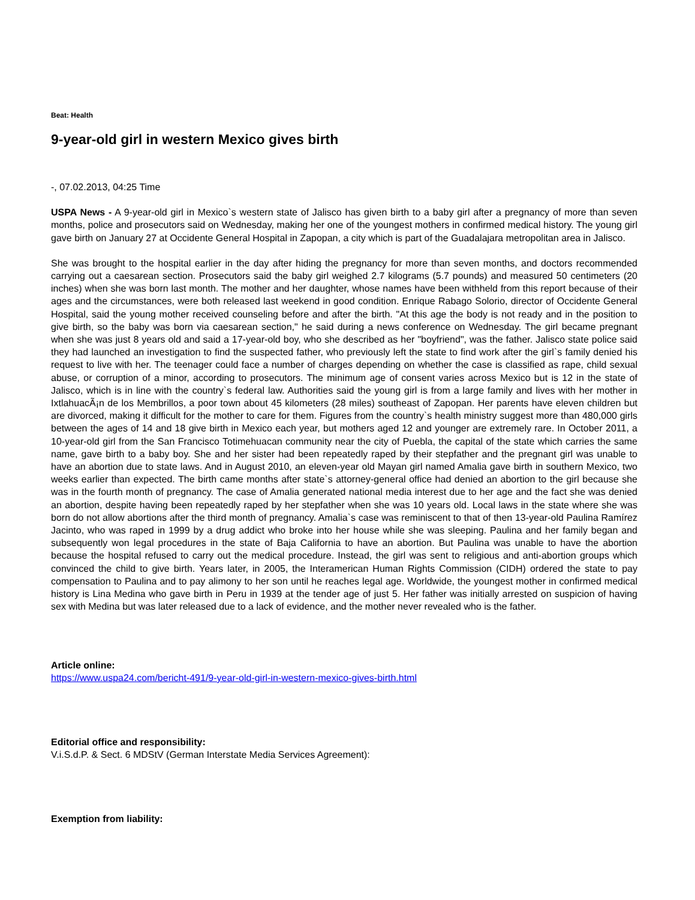Beat: Health
9-year-old girl in western Mexico gives birth
-, 07.02.2013, 04:25 Time
USPA News - A 9-year-old girl in Mexico`s western state of Jalisco has given birth to a baby girl after a pregnancy of more than seven months, police and prosecutors said on Wednesday, making her one of the youngest mothers in confirmed medical history. The young girl gave birth on January 27 at Occidente General Hospital in Zapopan, a city which is part of the Guadalajara metropolitan area in Jalisco.
She was brought to the hospital earlier in the day after hiding the pregnancy for more than seven months, and doctors recommended carrying out a caesarean section. Prosecutors said the baby girl weighed 2.7 kilograms (5.7 pounds) and measured 50 centimeters (20 inches) when she was born last month. The mother and her daughter, whose names have been withheld from this report because of their ages and the circumstances, were both released last weekend in good condition. Enrique Rabago Solorio, director of Occidente General Hospital, said the young mother received counseling before and after the birth. "At this age the body is not ready and in the position to give birth, so the baby was born via caesarean section," he said during a news conference on Wednesday. The girl became pregnant when she was just 8 years old and said a 17-year-old boy, who she described as her "boyfriend", was the father. Jalisco state police said they had launched an investigation to find the suspected father, who previously left the state to find work after the girl`s family denied his request to live with her. The teenager could face a number of charges depending on whether the case is classified as rape, child sexual abuse, or corruption of a minor, according to prosecutors. The minimum age of consent varies across Mexico but is 12 in the state of Jalisco, which is in line with the country`s federal law. Authorities said the young girl is from a large family and lives with her mother in IxtlahuacÃ¡n de los Membrillos, a poor town about 45 kilometers (28 miles) southeast of Zapopan. Her parents have eleven children but are divorced, making it difficult for the mother to care for them. Figures from the country`s health ministry suggest more than 480,000 girls between the ages of 14 and 18 give birth in Mexico each year, but mothers aged 12 and younger are extremely rare. In October 2011, a 10-year-old girl from the San Francisco Totimehuacan community near the city of Puebla, the capital of the state which carries the same name, gave birth to a baby boy. She and her sister had been repeatedly raped by their stepfather and the pregnant girl was unable to have an abortion due to state laws. And in August 2010, an eleven-year old Mayan girl named Amalia gave birth in southern Mexico, two weeks earlier than expected. The birth came months after state`s attorney-general office had denied an abortion to the girl because she was in the fourth month of pregnancy. The case of Amalia generated national media interest due to her age and the fact she was denied an abortion, despite having been repeatedly raped by her stepfather when she was 10 years old. Local laws in the state where she was born do not allow abortions after the third month of pregnancy. Amalia`s case was reminiscent to that of then 13-year-old Paulina Ramírez Jacinto, who was raped in 1999 by a drug addict who broke into her house while she was sleeping. Paulina and her family began and subsequently won legal procedures in the state of Baja California to have an abortion. But Paulina was unable to have the abortion because the hospital refused to carry out the medical procedure. Instead, the girl was sent to religious and anti-abortion groups which convinced the child to give birth. Years later, in 2005, the Interamerican Human Rights Commission (CIDH) ordered the state to pay compensation to Paulina and to pay alimony to her son until he reaches legal age. Worldwide, the youngest mother in confirmed medical history is Lina Medina who gave birth in Peru in 1939 at the tender age of just 5. Her father was initially arrested on suspicion of having sex with Medina but was later released due to a lack of evidence, and the mother never revealed who is the father.
Article online:
https://www.uspa24.com/bericht-491/9-year-old-girl-in-western-mexico-gives-birth.html
Editorial office and responsibility:
V.i.S.d.P. & Sect. 6 MDStV (German Interstate Media Services Agreement):
Exemption from liability: